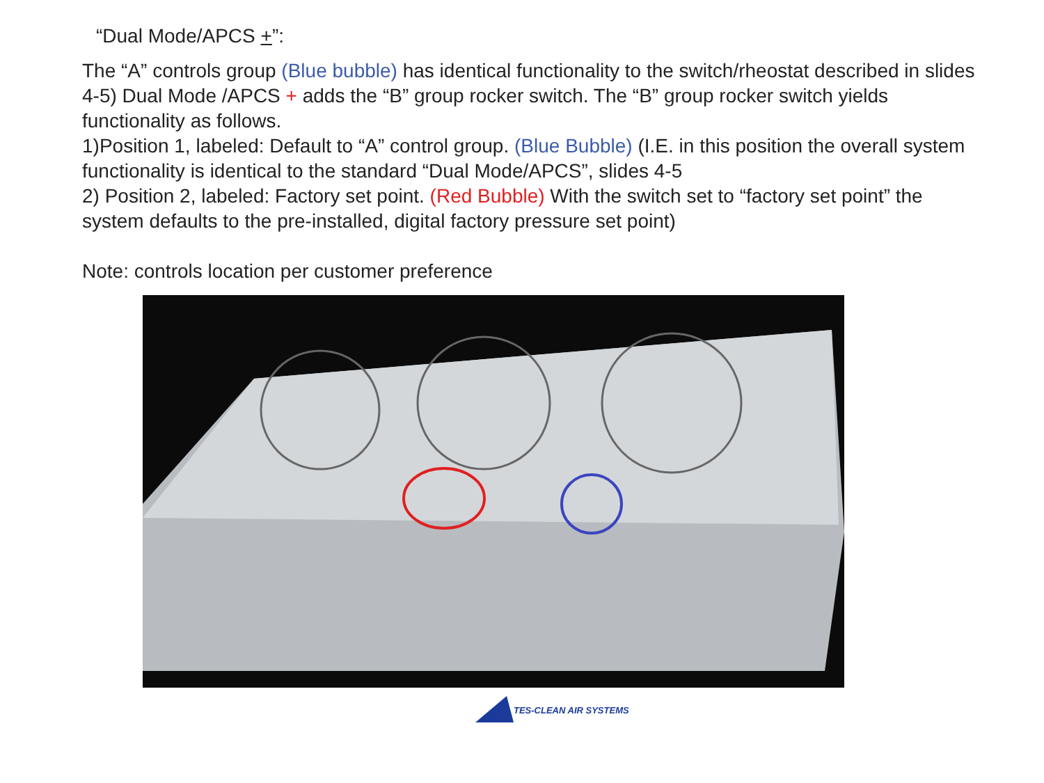“Dual Mode/APCS +”:
The “A” controls group (Blue bubble) has identical functionality to the switch/rheostat described in slides 4-5) Dual Mode /APCS + adds the “B” group rocker switch. The “B” group rocker switch yields functionality as follows.
1)Position 1, labeled: Default to “A” control group. (Blue Bubble) (I.E. in this position the overall system functionality is identical to the standard “Dual Mode/APCS”, slides 4-5
2) Position 2, labeled: Factory set point. (Red Bubble) With the switch set to “factory set point” the system defaults to the pre-installed, digital factory pressure set point)
Note: controls location per customer preference
TES-CLEAN AIR SYSTEMS